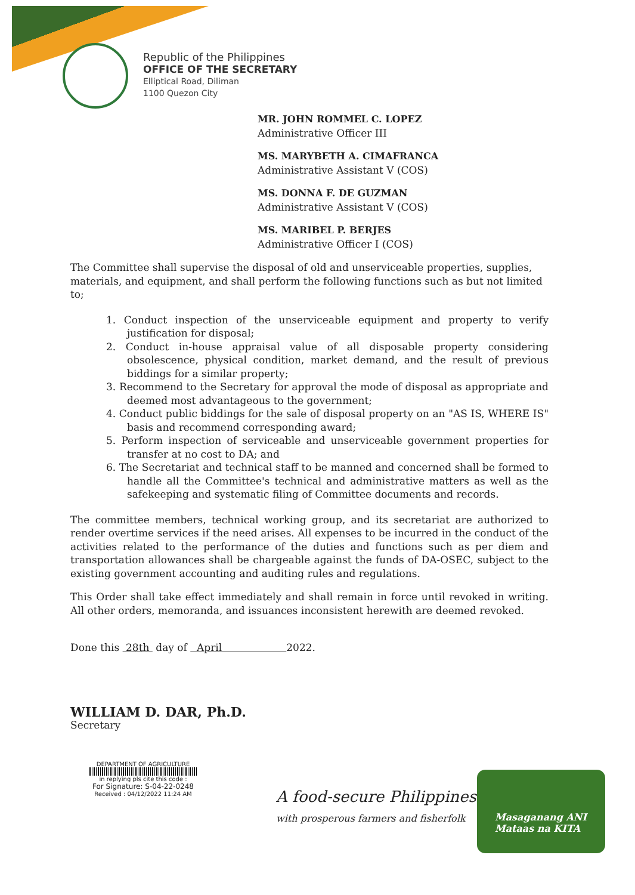Republic of the Philippines
OFFICE OF THE SECRETARY
Elliptical Road, Diliman
1100 Quezon City
MR. JOHN ROMMEL C. LOPEZ
Administrative Officer III
MS. MARYBETH A. CIMAFRANCA
Administrative Assistant V (COS)
MS. DONNA F. DE GUZMAN
Administrative Assistant V (COS)
MS. MARIBEL P. BERJES
Administrative Officer I (COS)
The Committee shall supervise the disposal of old and unserviceable properties, supplies, materials, and equipment, and shall perform the following functions such as but not limited to;
1. Conduct inspection of the unserviceable equipment and property to verify justification for disposal;
2. Conduct in-house appraisal value of all disposable property considering obsolescence, physical condition, market demand, and the result of previous biddings for a similar property;
3. Recommend to the Secretary for approval the mode of disposal as appropriate and deemed most advantageous to the government;
4. Conduct public biddings for the sale of disposal property on an "AS IS, WHERE IS" basis and recommend corresponding award;
5. Perform inspection of serviceable and unserviceable government properties for transfer at no cost to DA; and
6. The Secretariat and technical staff to be manned and concerned shall be formed to handle all the Committee's technical and administrative matters as well as the safekeeping and systematic filing of Committee documents and records.
The committee members, technical working group, and its secretariat are authorized to render overtime services if the need arises. All expenses to be incurred in the conduct of the activities related to the performance of the duties and functions such as per diem and transportation allowances shall be chargeable against the funds of DA-OSEC, subject to the existing government accounting and auditing rules and regulations.
This Order shall take effect immediately and shall remain in force until revoked in writing. All other orders, memoranda, and issuances inconsistent herewith are deemed revoked.
Done this 28th day of April 2022.
WILLIAM D. DAR, Ph.D.
Secretary
DEPARTMENT OF AGRICULTURE
in replying pls cite this code :
For Signature: S-04-22-0248
Received : 04/12/2022 11:24 AM
A food-secure Philippines
with prosperous farmers and fisherfolk
Masaganang ANI
Mataas na KITA